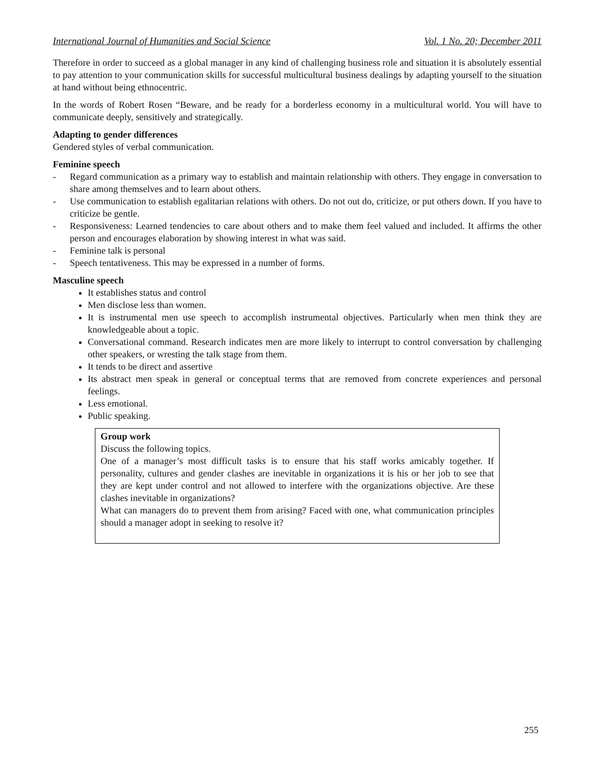International Journal of Humanities and Social Science Vol. 1 No. 20; December 2011
Therefore in order to succeed as a global manager in any kind of challenging business role and situation it is absolutely essential to pay attention to your communication skills for successful multicultural business dealings by adapting yourself to the situation at hand without being ethnocentric.
In the words of Robert Rosen “Beware, and be ready for a borderless economy in a multicultural world. You will have to communicate deeply, sensitively and strategically.
Adapting to gender differences
Gendered styles of verbal communication.
Feminine speech
- Regard communication as a primary way to establish and maintain relationship with others. They engage in conversation to share among themselves and to learn about others.
- Use communication to establish egalitarian relations with others. Do not out do, criticize, or put others down. If you have to criticize be gentle.
- Responsiveness: Learned tendencies to care about others and to make them feel valued and included. It affirms the other person and encourages elaboration by showing interest in what was said.
- Feminine talk is personal
- Speech tentativeness. This may be expressed in a number of forms.
Masculine speech
It establishes status and control
Men disclose less than women.
It is instrumental men use speech to accomplish instrumental objectives. Particularly when men think they are knowledgeable about a topic.
Conversational command. Research indicates men are more likely to interrupt to control conversation by challenging other speakers, or wresting the talk stage from them.
It tends to be direct and assertive
Its abstract men speak in general or conceptual terms that are removed from concrete experiences and personal feelings.
Less emotional.
Public speaking.
Group work
Discuss the following topics.
One of a manager’s most difficult tasks is to ensure that his staff works amicably together. If personality, cultures and gender clashes are inevitable in organizations it is his or her job to see that they are kept under control and not allowed to interfere with the organizations objective. Are these clashes inevitable in organizations?
What can managers do to prevent them from arising? Faced with one, what communication principles should a manager adopt in seeking to resolve it?
255